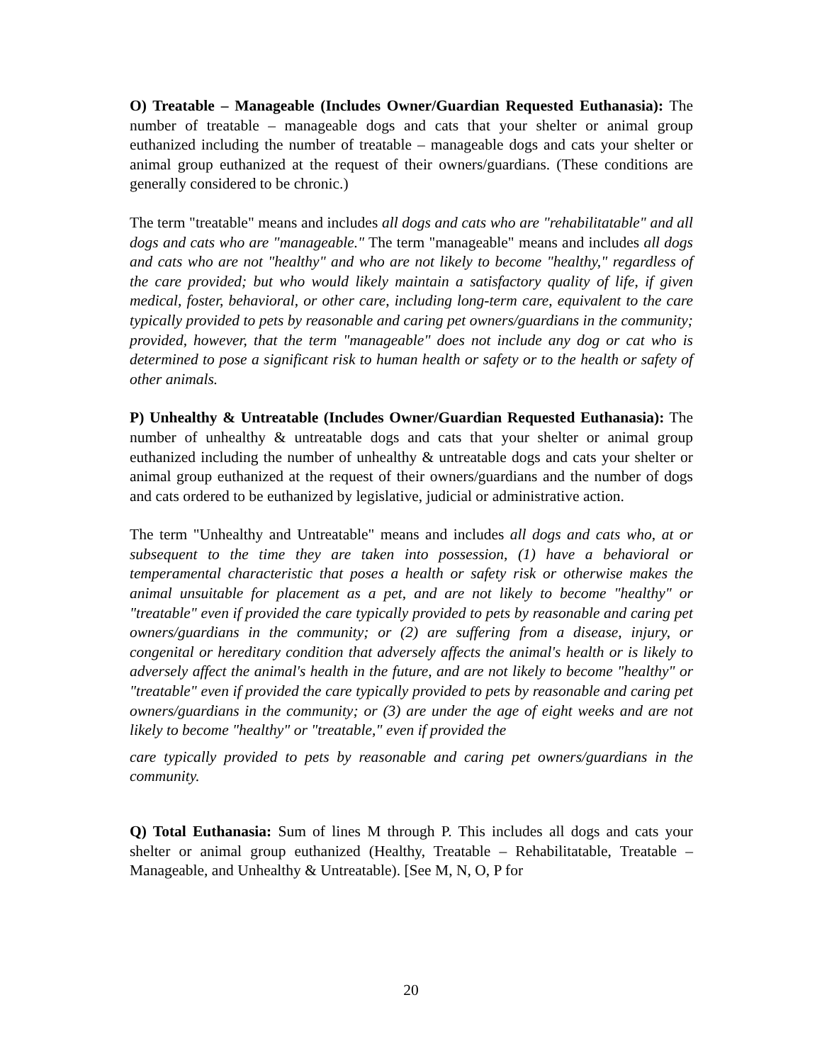O) Treatable – Manageable (Includes Owner/Guardian Requested Euthanasia): The number of treatable – manageable dogs and cats that your shelter or animal group euthanized including the number of treatable – manageable dogs and cats your shelter or animal group euthanized at the request of their owners/guardians. (These conditions are generally considered to be chronic.)
The term "treatable" means and includes all dogs and cats who are "rehabilitatable" and all dogs and cats who are "manageable." The term "manageable" means and includes all dogs and cats who are not "healthy" and who are not likely to become "healthy," regardless of the care provided; but who would likely maintain a satisfactory quality of life, if given medical, foster, behavioral, or other care, including long-term care, equivalent to the care typically provided to pets by reasonable and caring pet owners/guardians in the community; provided, however, that the term "manageable" does not include any dog or cat who is determined to pose a significant risk to human health or safety or to the health or safety of other animals.
P) Unhealthy & Untreatable (Includes Owner/Guardian Requested Euthanasia): The number of unhealthy & untreatable dogs and cats that your shelter or animal group euthanized including the number of unhealthy & untreatable dogs and cats your shelter or animal group euthanized at the request of their owners/guardians and the number of dogs and cats ordered to be euthanized by legislative, judicial or administrative action.
The term "Unhealthy and Untreatable" means and includes all dogs and cats who, at or subsequent to the time they are taken into possession, (1) have a behavioral or temperamental characteristic that poses a health or safety risk or otherwise makes the animal unsuitable for placement as a pet, and are not likely to become "healthy" or "treatable" even if provided the care typically provided to pets by reasonable and caring pet owners/guardians in the community; or (2) are suffering from a disease, injury, or congenital or hereditary condition that adversely affects the animal's health or is likely to adversely affect the animal's health in the future, and are not likely to become "healthy" or "treatable" even if provided the care typically provided to pets by reasonable and caring pet owners/guardians in the community; or (3) are under the age of eight weeks and are not likely to become "healthy" or "treatable," even if provided the
care typically provided to pets by reasonable and caring pet owners/guardians in the community.
Q) Total Euthanasia: Sum of lines M through P. This includes all dogs and cats your shelter or animal group euthanized (Healthy, Treatable – Rehabilitatable, Treatable – Manageable, and Unhealthy & Untreatable). [See M, N, O, P for
20